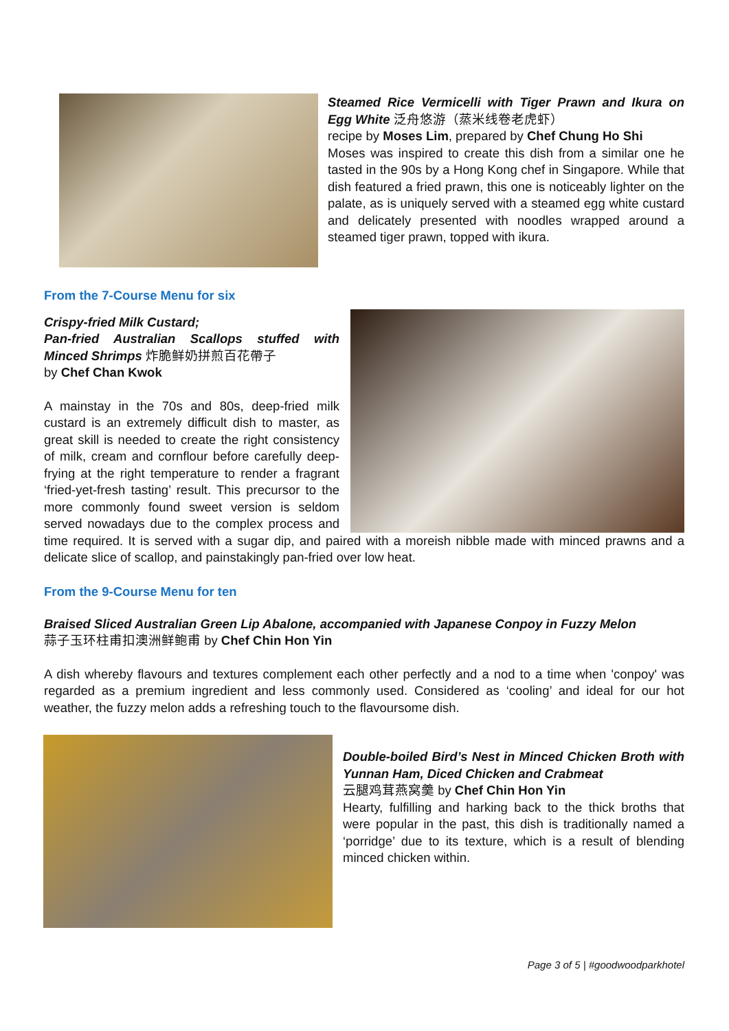Steamed Rice Vermicelli with Tiger Prawn and Ikura on Egg White 泛舟悠游（蒸米线卷老虎虾）
recipe by Moses Lim, prepared by Chef Chung Ho Shi
Moses was inspired to create this dish from a similar one he tasted in the 90s by a Hong Kong chef in Singapore. While that dish featured a fried prawn, this one is noticeably lighter on the palate, as is uniquely served with a steamed egg white custard and delicately presented with noodles wrapped around a steamed tiger prawn, topped with ikura.
From the 7-Course Menu for six
Crispy-fried Milk Custard;
Pan-fried Australian Scallops stuffed with Minced Shrimps 炸脆鲜奶拼煎百花帶子
by Chef Chan Kwok
A mainstay in the 70s and 80s, deep-fried milk custard is an extremely difficult dish to master, as great skill is needed to create the right consistency of milk, cream and cornflour before carefully deep-frying at the right temperature to render a fragrant ‘fried-yet-fresh tasting’ result. This precursor to the more commonly found sweet version is seldom served nowadays due to the complex process and time required. It is served with a sugar dip, and paired with a moreish nibble made with minced prawns and a delicate slice of scallop, and painstakingly pan-fried over low heat.
From the 9-Course Menu for ten
Braised Sliced Australian Green Lip Abalone, accompanied with Japanese Conpoy in Fuzzy Melon
蒜子玉环柱甫扣澳洲鲜鲍甫 by Chef Chin Hon Yin
A dish whereby flavours and textures complement each other perfectly and a nod to a time when 'conpoy' was regarded as a premium ingredient and less commonly used. Considered as ‘cooling’ and ideal for our hot weather, the fuzzy melon adds a refreshing touch to the flavoursome dish.
Double-boiled Bird’s Nest in Minced Chicken Broth with Yunnan Ham, Diced Chicken and Crabmeat
云腿鸡茸燕窝羹 by Chef Chin Hon Yin
Hearty, fulfilling and harking back to the thick broths that were popular in the past, this dish is traditionally named a ‘porridge’ due to its texture, which is a result of blending minced chicken within.
Page 3 of 5 | #goodwoodparkhotel